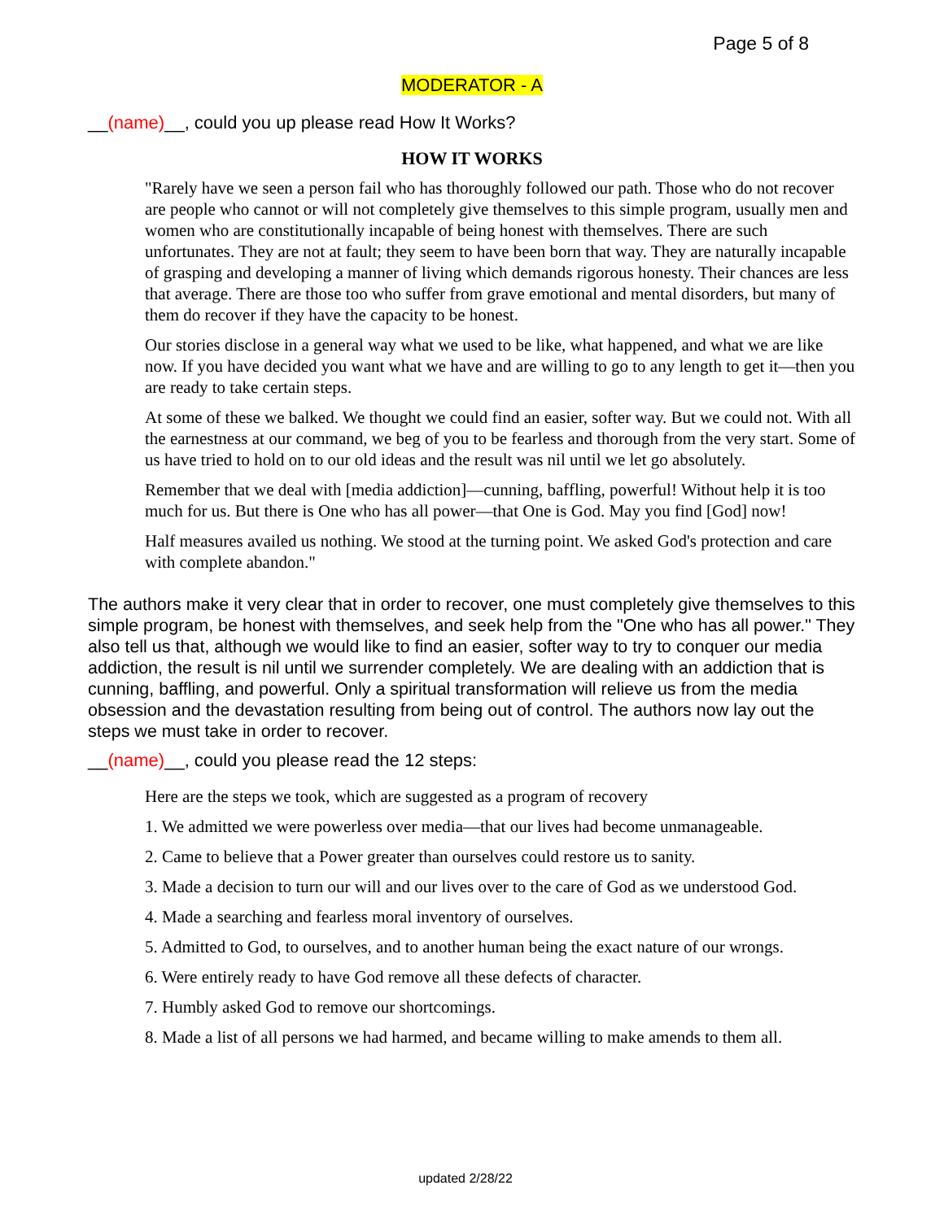Page 5 of 8
MODERATOR - A
__(name)__, could you up please read How It Works?
HOW IT WORKS
"Rarely have we seen a person fail who has thoroughly followed our path. Those who do not recover are people who cannot or will not completely give themselves to this simple program, usually men and women who are constitutionally incapable of being honest with themselves. There are such unfortunates. They are not at fault; they seem to have been born that way. They are naturally incapable of grasping and developing a manner of living which demands rigorous honesty. Their chances are less that average. There are those too who suffer from grave emotional and mental disorders, but many of them do recover if they have the capacity to be honest.
Our stories disclose in a general way what we used to be like, what happened, and what we are like now. If you have decided you want what we have and are willing to go to any length to get it—then you are ready to take certain steps.
At some of these we balked. We thought we could find an easier, softer way. But we could not. With all the earnestness at our command, we beg of you to be fearless and thorough from the very start. Some of us have tried to hold on to our old ideas and the result was nil until we let go absolutely.
Remember that we deal with [media addiction]—cunning, baffling, powerful! Without help it is too much for us. But there is One who has all power—that One is God. May you find [God] now!
Half measures availed us nothing. We stood at the turning point. We asked God's protection and care with complete abandon."
The authors make it very clear that in order to recover, one must completely give themselves to this simple program, be honest with themselves, and seek help from the "One who has all power." They also tell us that, although we would like to find an easier, softer way to try to conquer our media addiction, the result is nil until we surrender completely. We are dealing with an addiction that is cunning, baffling, and powerful. Only a spiritual transformation will relieve us from the media obsession and the devastation resulting from being out of control. The authors now lay out the steps we must take in order to recover.
__(name)__, could you please read the 12 steps:
Here are the steps we took, which are suggested as a program of recovery
1. We admitted we were powerless over media—that our lives had become unmanageable.
2. Came to believe that a Power greater than ourselves could restore us to sanity.
3. Made a decision to turn our will and our lives over to the care of God as we understood God.
4. Made a searching and fearless moral inventory of ourselves.
5. Admitted to God, to ourselves, and to another human being the exact nature of our wrongs.
6. Were entirely ready to have God remove all these defects of character.
7. Humbly asked God to remove our shortcomings.
8. Made a list of all persons we had harmed, and became willing to make amends to them all.
updated 2/28/22